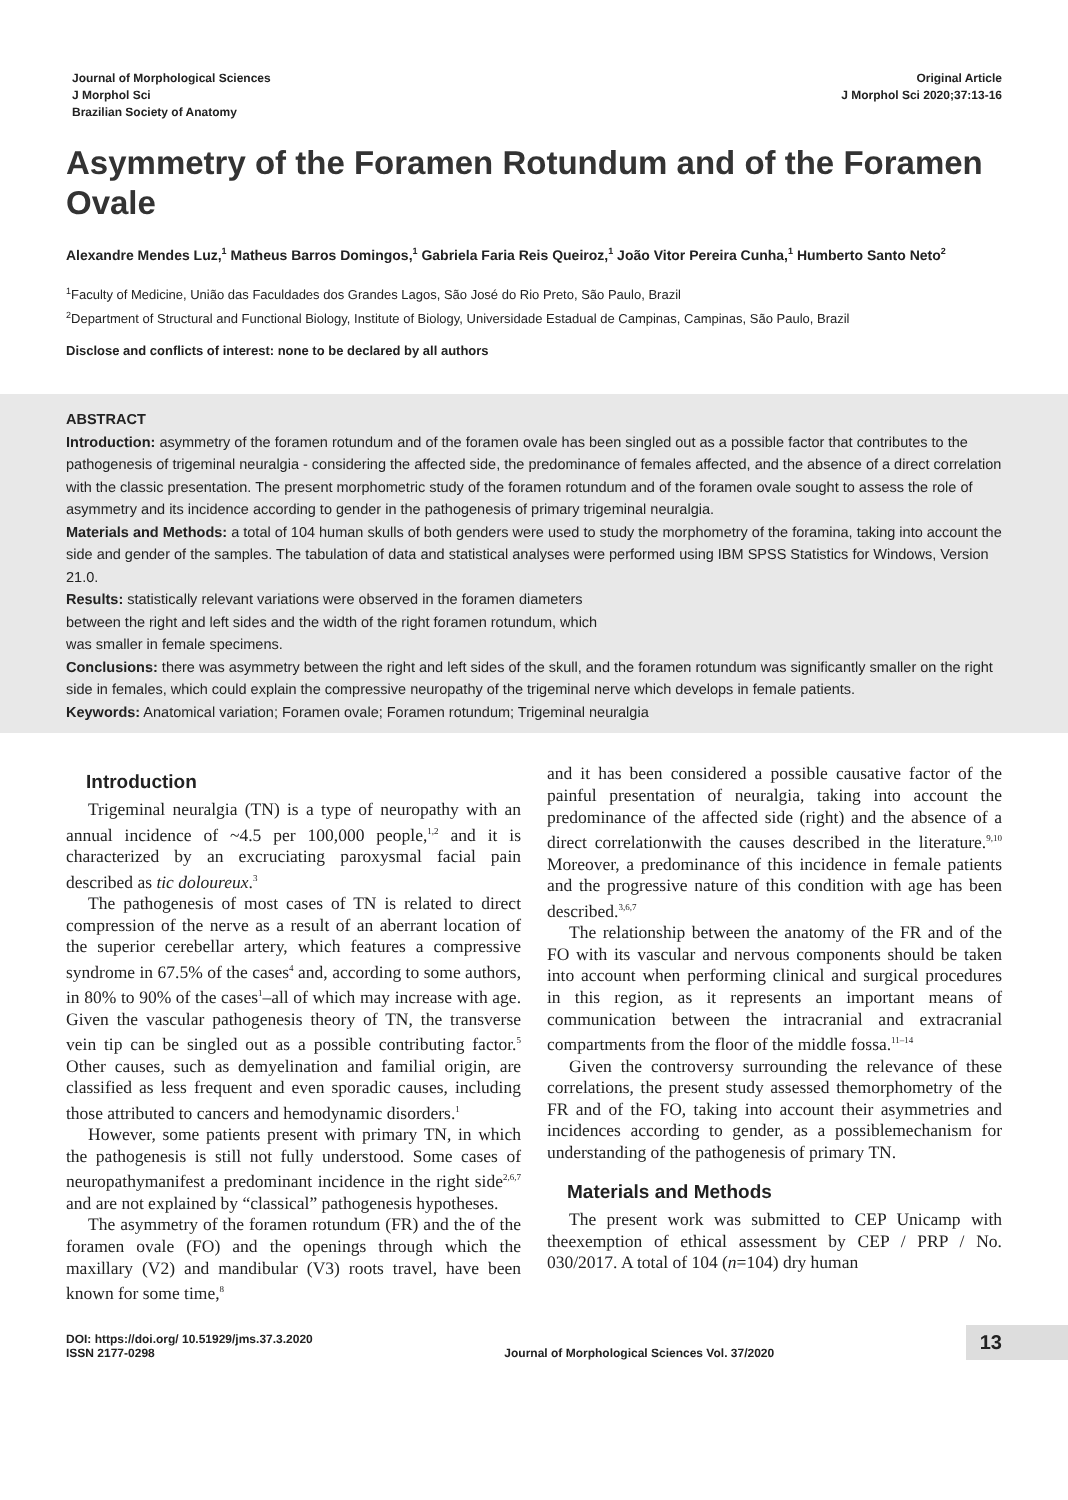Journal of Morphological Sciences
J Morphol Sci
Brazilian Society of Anatomy
Original Article
J Morphol Sci 2020;37:13-16
Asymmetry of the Foramen Rotundum and of the Foramen Ovale
Alexandre Mendes Luz,<sup>1</sup> Matheus Barros Domingos,<sup>1</sup> Gabriela Faria Reis Queiroz,<sup>1</sup> João Vitor Pereira Cunha,<sup>1</sup> Humberto Santo Neto<sup>2</sup>
<sup>1</sup> Faculty of Medicine, União das Faculdades dos Grandes Lagos, São José do Rio Preto, São Paulo, Brazil
<sup>2</sup> Department of Structural and Functional Biology, Institute of Biology, Universidade Estadual de Campinas, Campinas, São Paulo, Brazil
Disclose and conflicts of interest: none to be declared by all authors
ABSTRACT
Introduction: asymmetry of the foramen rotundum and of the foramen ovale has been singled out as a possible factor that contributes to the pathogenesis of trigeminal neuralgia - considering the affected side, the predominance of females affected, and the absence of a direct correlation with the classic presentation. The present morphometric study of the foramen rotundum and of the foramen ovale sought to assess the role of asymmetry and its incidence according to gender in the pathogenesis of primary trigeminal neuralgia.
Materials and Methods: a total of 104 human skulls of both genders were used to study the morphometry of the foramina, taking into account the side and gender of the samples. The tabulation of data and statistical analyses were performed using IBM SPSS Statistics for Windows, Version 21.0.
Results: statistically relevant variations were observed in the foramen diameters
between the right and left sides and the width of the right foramen rotundum, which
was smaller in female specimens.
Conclusions: there was asymmetry between the right and left sides of the skull, and the foramen rotundum was significantly smaller on the right side in females, which could explain the compressive neuropathy of the trigeminal nerve which develops in female patients.
Keywords: Anatomical variation; Foramen ovale; Foramen rotundum; Trigeminal neuralgia
Introduction
Trigeminal neuralgia (TN) is a type of neuropathy with an annual incidence of ~4.5 per 100,000 people,<sup>1,2</sup> and it is characterized by an excruciating paroxysmal facial pain described as tic doloureux.<sup>3</sup>
The pathogenesis of most cases of TN is related to direct compression of the nerve as a result of an aberrant location of the superior cerebellar artery, which features a compressive syndrome in 67.5% of the cases<sup>4</sup> and, according to some authors, in 80% to 90% of the cases<sup>1</sup>–all of which may increase with age. Given the vascular pathogenesis theory of TN, the transverse vein tip can be singled out as a possible contributing factor.<sup>5</sup> Other causes, such as demyelination and familial origin, are classified as less frequent and even sporadic causes, including those attributed to cancers and hemodynamic disorders.<sup>1</sup>
However, some patients present with primary TN, in which the pathogenesis is still not fully understood. Some cases of neuropathymanifest a predominant incidence in the right side<sup>2,6,7</sup> and are not explained by “classical” pathogenesis hypotheses.
The asymmetry of the foramen rotundum (FR) and the of the foramen ovale (FO) and the openings through which the maxillary (V2) and mandibular (V3) roots travel, have been known for some time,<sup>8</sup>
and it has been considered a possible causative factor of the painful presentation of neuralgia, taking into account the predominance of the affected side (right) and the absence of a direct correlationwith the causes described in the literature.<sup>9,10</sup> Moreover, a predominance of this incidence in female patients and the progressive nature of this condition with age has been described.<sup>3,6,7</sup>
The relationship between the anatomy of the FR and of the FO with its vascular and nervous components should be taken into account when performing clinical and surgical procedures in this region, as it represents an important means of communication between the intracranial and extracranial compartments from the floor of the middle fossa.<sup>11–14</sup>
Given the controversy surrounding the relevance of these correlations, the present study assessed themorphometry of the FR and of the FO, taking into account their asymmetries and incidences according to gender, as a possiblemechanism for understanding of the pathogenesis of primary TN.
Materials and Methods
The present work was submitted to CEP Unicamp with theexemption of ethical assessment by CEP / PRP / No. 030/2017. A total of 104 (n=104) dry human
DOI: https://doi.org/ 10.51929/jms.37.3.2020
ISSN 2177-0298
Journal of Morphological Sciences Vol. 37/2020
13